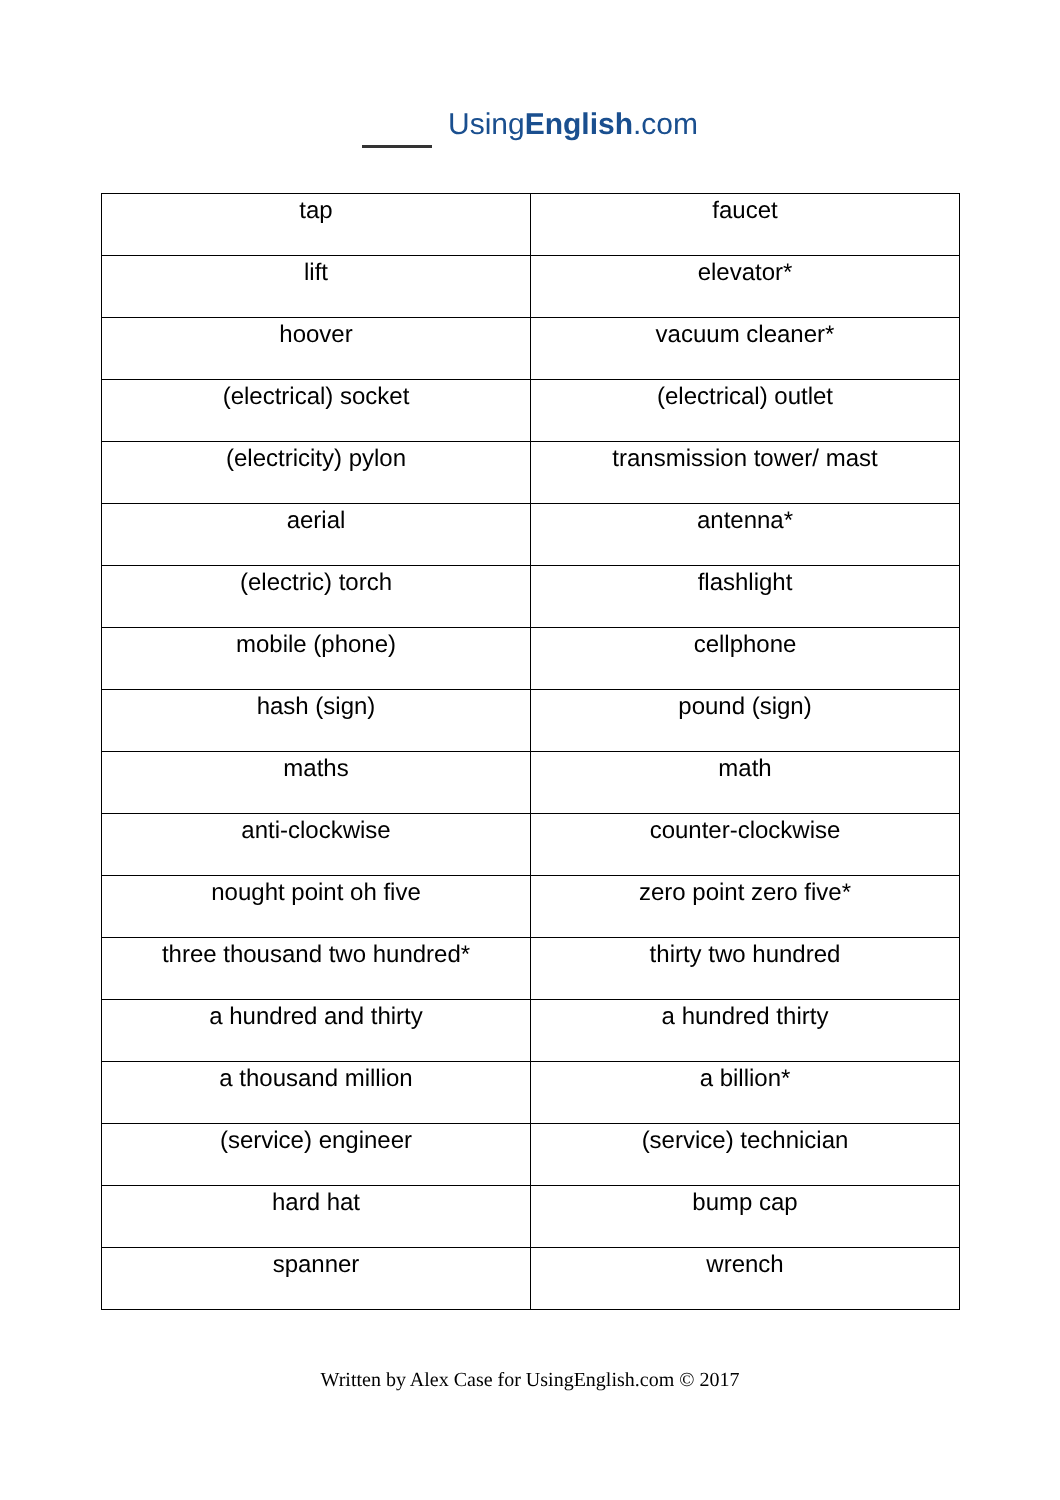UsingEnglish.com
| tap | faucet |
| lift | elevator* |
| hoover | vacuum cleaner* |
| (electrical) socket | (electrical) outlet |
| (electricity) pylon | transmission tower/ mast |
| aerial | antenna* |
| (electric) torch | flashlight |
| mobile (phone) | cellphone |
| hash (sign) | pound (sign) |
| maths | math |
| anti-clockwise | counter-clockwise |
| nought point oh five | zero point zero five* |
| three thousand two hundred* | thirty two hundred |
| a hundred and thirty | a hundred thirty |
| a thousand million | a billion* |
| (service) engineer | (service) technician |
| hard hat | bump cap |
| spanner | wrench |
Written by Alex Case for UsingEnglish.com © 2017